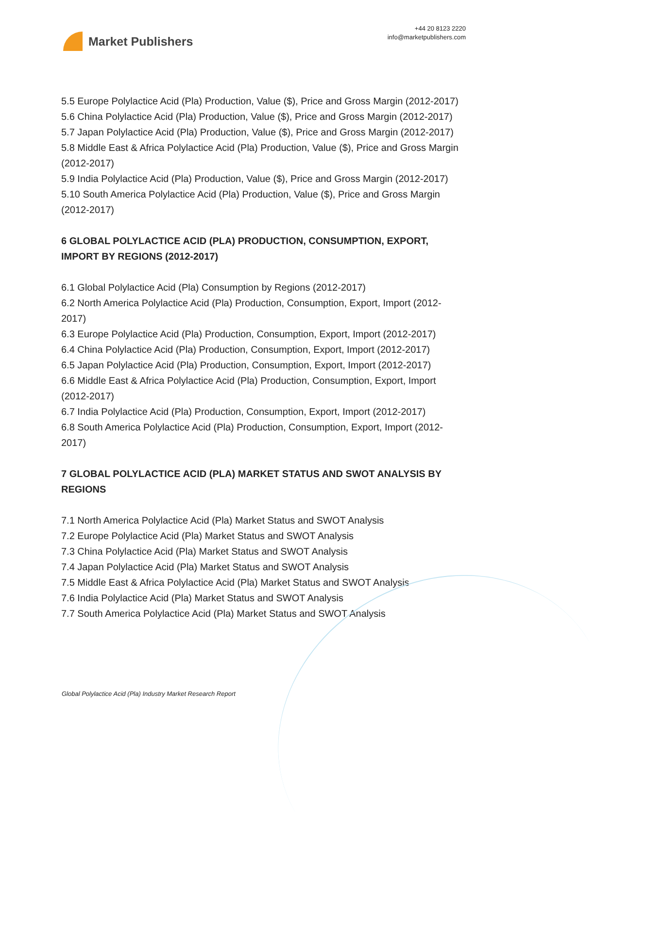Market Publishers
+44 20 8123 2220
info@marketpublishers.com
5.5 Europe Polylactice Acid (Pla) Production, Value ($), Price and Gross Margin (2012-2017)
5.6 China Polylactice Acid (Pla) Production, Value ($), Price and Gross Margin (2012-2017)
5.7 Japan Polylactice Acid (Pla) Production, Value ($), Price and Gross Margin (2012-2017)
5.8 Middle East & Africa Polylactice Acid (Pla) Production, Value ($), Price and Gross Margin (2012-2017)
5.9 India Polylactice Acid (Pla) Production, Value ($), Price and Gross Margin (2012-2017)
5.10 South America Polylactice Acid (Pla) Production, Value ($), Price and Gross Margin (2012-2017)
6 GLOBAL POLYLACTICE ACID (PLA) PRODUCTION, CONSUMPTION, EXPORT, IMPORT BY REGIONS (2012-2017)
6.1 Global Polylactice Acid (Pla) Consumption by Regions (2012-2017)
6.2 North America Polylactice Acid (Pla) Production, Consumption, Export, Import (2012-2017)
6.3 Europe Polylactice Acid (Pla) Production, Consumption, Export, Import (2012-2017)
6.4 China Polylactice Acid (Pla) Production, Consumption, Export, Import (2012-2017)
6.5 Japan Polylactice Acid (Pla) Production, Consumption, Export, Import (2012-2017)
6.6 Middle East & Africa Polylactice Acid (Pla) Production, Consumption, Export, Import (2012-2017)
6.7 India Polylactice Acid (Pla) Production, Consumption, Export, Import (2012-2017)
6.8 South America Polylactice Acid (Pla) Production, Consumption, Export, Import (2012-2017)
7 GLOBAL POLYLACTICE ACID (PLA) MARKET STATUS AND SWOT ANALYSIS BY REGIONS
7.1 North America Polylactice Acid (Pla) Market Status and SWOT Analysis
7.2 Europe Polylactice Acid (Pla) Market Status and SWOT Analysis
7.3 China Polylactice Acid (Pla) Market Status and SWOT Analysis
7.4 Japan Polylactice Acid (Pla) Market Status and SWOT Analysis
7.5 Middle East & Africa Polylactice Acid (Pla) Market Status and SWOT Analysis
7.6 India Polylactice Acid (Pla) Market Status and SWOT Analysis
7.7 South America Polylactice Acid (Pla) Market Status and SWOT Analysis
Global Polylactice Acid (Pla) Industry Market Research Report